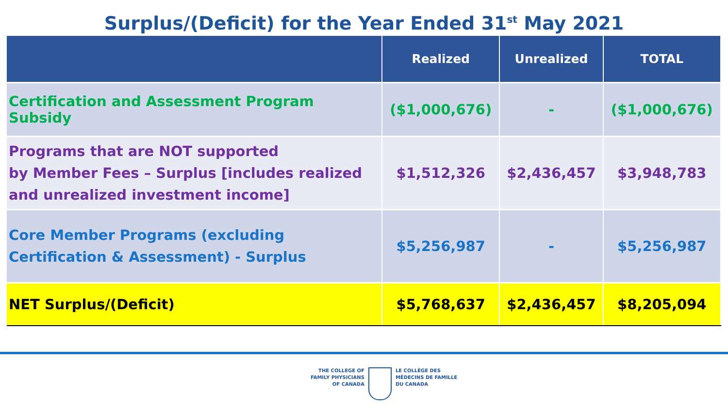Surplus/(Deficit) for the Year Ended 31<sup>st</sup> May 2021
| | Realized | Unrealized | TOTAL |
| --- | --- | --- | --- |
| Certification and Assessment Program Subsidy | ($1,000,676) | - | ($1,000,676) |
| Programs that are NOT supported by Member Fees – Surplus [includes realized and unrealized investment income] | $1,512,326 | $2,436,457 | $3,948,783 |
| Core Member Programs (excluding Certification & Assessment) - Surplus | $5,256,987 | - | $5,256,987 |
| NET Surplus/(Deficit) | $5,768,637 | $2,436,457 | $8,205,094 |
THE COLLEGE OF
FAMILY PHYSICIANS
OF CANADA
LE COLLÈGE DES
MÉDECINS DE FAMILLE
DU CANADA